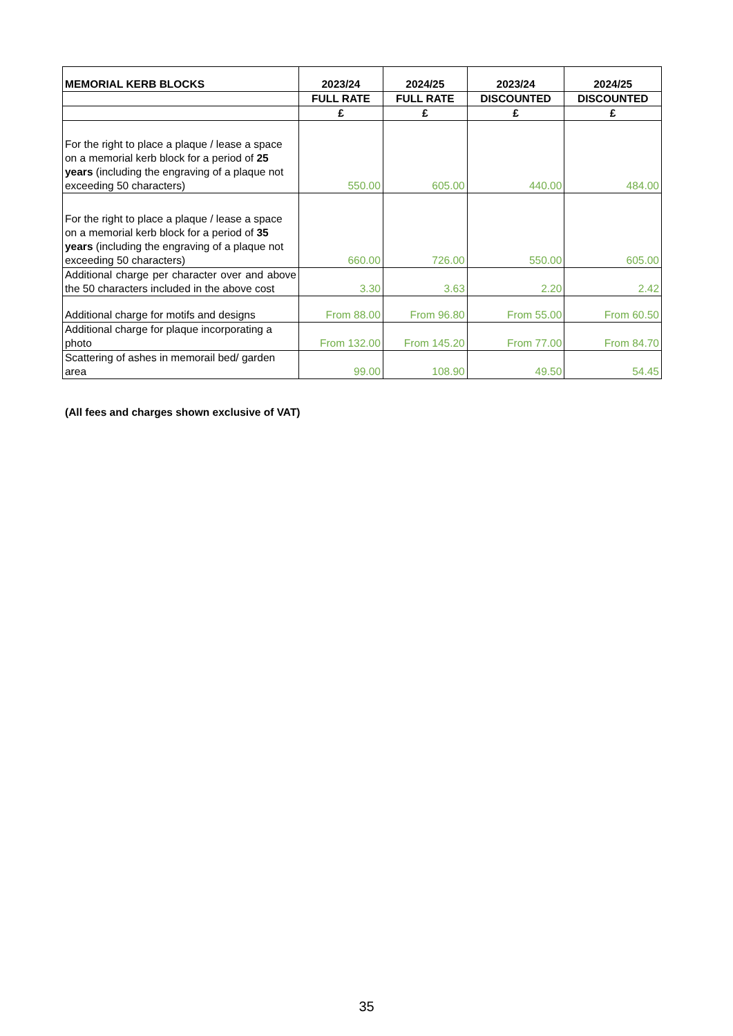| MEMORIAL KERB BLOCKS | 2023/24 | 2024/25 | 2023/24 | 2024/25 |
| --- | --- | --- | --- | --- |
| | FULL RATE | FULL RATE | DISCOUNTED | DISCOUNTED |
| | £ | £ | £ | £ |
| For the right to place a plaque / lease a space on a memorial kerb block for a period of 25 years (including the engraving of a plaque not exceeding 50 characters) | 550.00 | 605.00 | 440.00 | 484.00 |
| For the right to place a plaque / lease a space on a memorial kerb block for a period of 35 years (including the engraving of a plaque not exceeding 50 characters) | 660.00 | 726.00 | 550.00 | 605.00 |
| Additional charge per character over and above the 50 characters included in the above cost | 3.30 | 3.63 | 2.20 | 2.42 |
| Additional charge for motifs and designs | From 88.00 | From 96.80 | From 55.00 | From 60.50 |
| Additional charge for plaque incorporating a photo | From 132.00 | From 145.20 | From 77.00 | From 84.70 |
| Scattering of ashes in memorail bed/ garden area | 99.00 | 108.90 | 49.50 | 54.45 |
(All fees and charges shown exclusive of VAT)
35